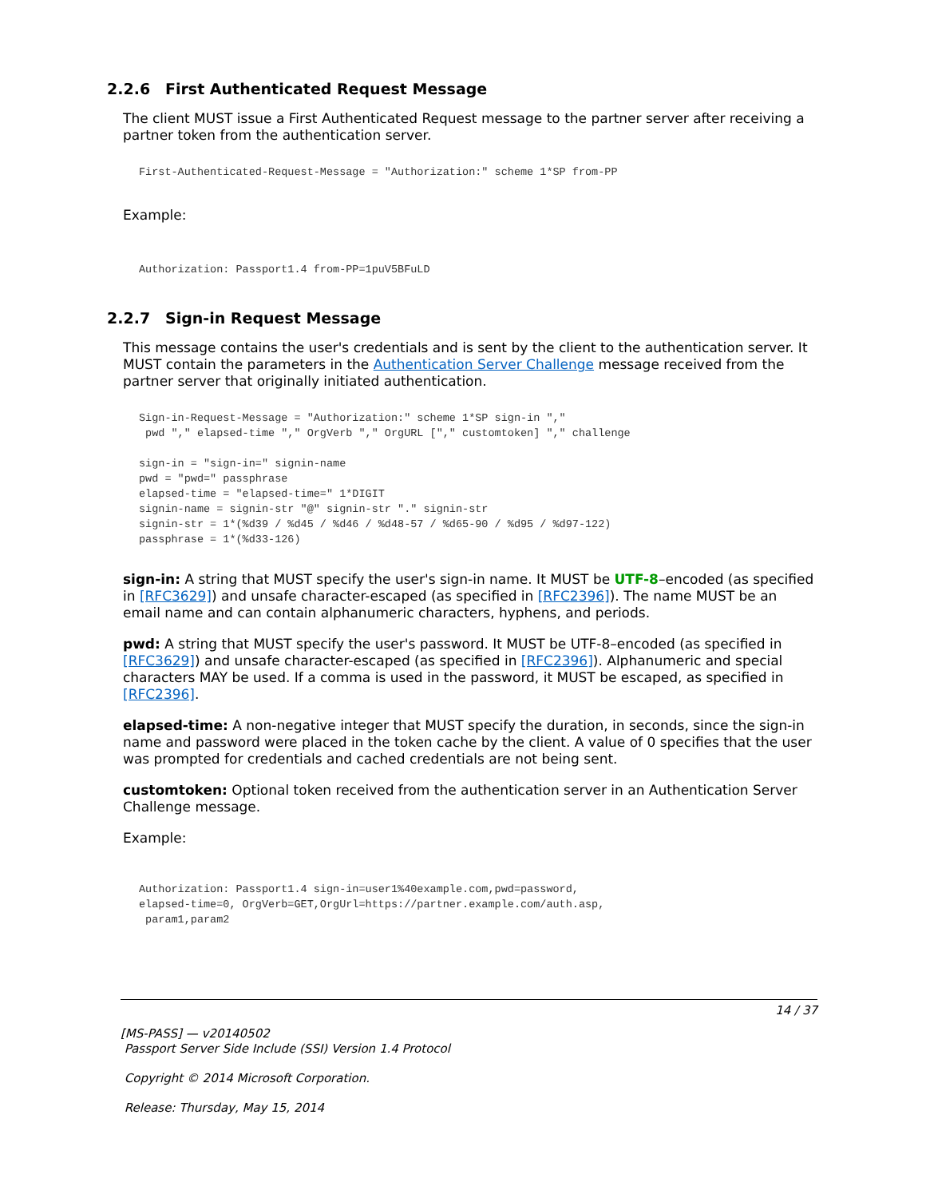2.2.6 First Authenticated Request Message
The client MUST issue a First Authenticated Request message to the partner server after receiving a partner token from the authentication server.
First-Authenticated-Request-Message = "Authorization:" scheme 1*SP from-PP
Example:
Authorization: Passport1.4 from-PP=1puV5BFuLD
2.2.7 Sign-in Request Message
This message contains the user's credentials and is sent by the client to the authentication server. It MUST contain the parameters in the Authentication Server Challenge message received from the partner server that originally initiated authentication.
Sign-in-Request-Message = "Authorization:" scheme 1*SP sign-in ","
 pwd "," elapsed-time "," OrgVerb "," OrgURL ["," customtoken] "," challenge

sign-in = "sign-in=" signin-name
pwd = "pwd=" passphrase
elapsed-time = "elapsed-time=" 1*DIGIT
signin-name = signin-str "@" signin-str "." signin-str
signin-str = 1*(%d39 / %d45 / %d46 / %d48-57 / %d65-90 / %d95 / %d97-122)
passphrase = 1*(%d33-126)
sign-in: A string that MUST specify the user's sign-in name. It MUST be UTF-8–encoded (as specified in [RFC3629]) and unsafe character-escaped (as specified in [RFC2396]). The name MUST be an email name and can contain alphanumeric characters, hyphens, and periods.
pwd: A string that MUST specify the user's password. It MUST be UTF-8–encoded (as specified in [RFC3629]) and unsafe character-escaped (as specified in [RFC2396]). Alphanumeric and special characters MAY be used. If a comma is used in the password, it MUST be escaped, as specified in [RFC2396].
elapsed-time: A non-negative integer that MUST specify the duration, in seconds, since the sign-in name and password were placed in the token cache by the client. A value of 0 specifies that the user was prompted for credentials and cached credentials are not being sent.
customtoken: Optional token received from the authentication server in an Authentication Server Challenge message.
Example:
Authorization: Passport1.4 sign-in=user1%40example.com,pwd=password,
elapsed-time=0, OrgVerb=GET,OrgUrl=https://partner.example.com/auth.asp,
 param1,param2
14 / 37
[MS-PASS] — v20140502
Passport Server Side Include (SSI) Version 1.4 Protocol
Copyright © 2014 Microsoft Corporation.
Release: Thursday, May 15, 2014